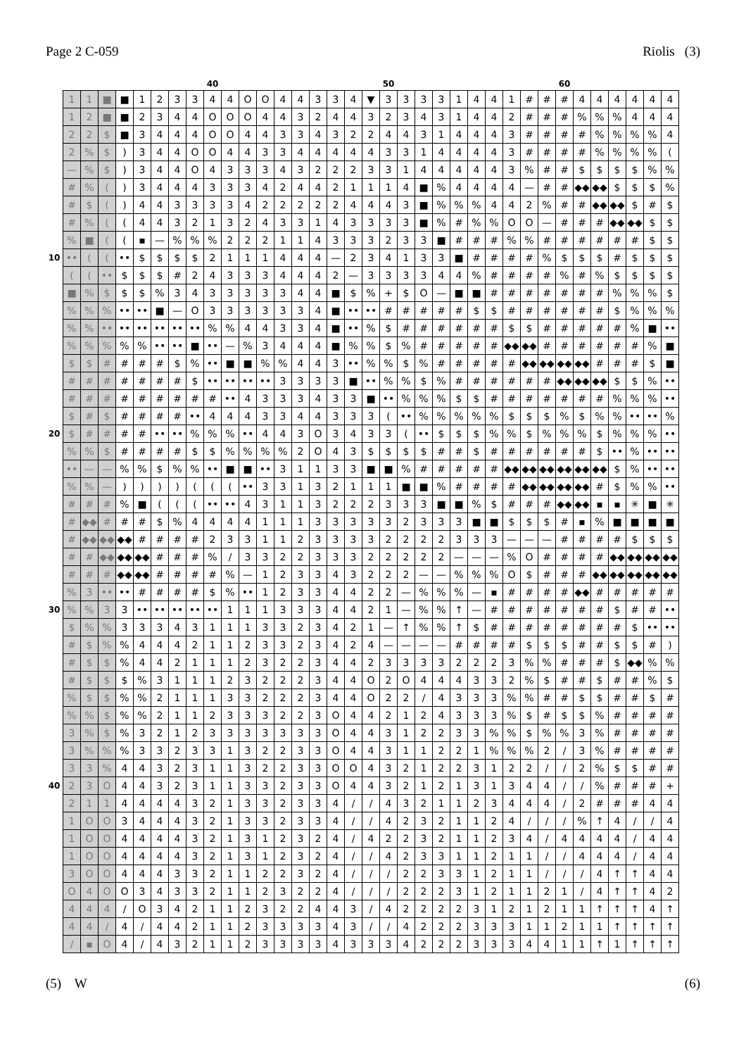Page 2 C-059 Riolis (3)
| | | | | | | | | | 40 | | | | | | | | | | 50 | | | | | | | | | | 60 | | | | | | |
| | 1 | 1 | ■ | ■ | 1 | 2 | 3 | 3 | 4 | 4 | O | O | 4 | 4 | 3 | 3 | 4 | ▼ | 3 | 3 | 3 | 3 | 1 | 4 | 4 | 1 | # | # | # | 4 | 4 | 4 | 4 | 4 | 4 |
| | 1 | 2 | ■ | ■ | 2 | 3 | 4 | 4 | O | O | O | 4 | 4 | 3 | 2 | 4 | 4 | 3 | 2 | 3 | 4 | 3 | 1 | 4 | 4 | 2 | # | # | # | % | % | % | 4 | 4 | 4 |
| | 2 | 2 | $ | ■ | 3 | 4 | 4 | 4 | O | O | 4 | 4 | 3 | 3 | 4 | 3 | 2 | 2 | 4 | 4 | 3 | 1 | 4 | 4 | 4 | 3 | # | # | # | # | % | % | % | % | 4 |
| | 2 | % | $ | ) | 3 | 4 | 4 | O | O | 4 | 4 | 3 | 3 | 4 | 4 | 4 | 4 | 4 | 3 | 3 | 1 | 4 | 4 | 4 | 4 | 3 | # | # | # | # | % | % | % | % | ( |
| | — | % | $ | ) | 3 | 4 | 4 | O | 4 | 3 | 3 | 3 | 4 | 3 | 2 | 2 | 2 | 3 | 3 | 1 | 4 | 4 | 4 | 4 | 4 | 3 | % | # | # | $ | $ | $ | $ | % | % |
| | # | % | ( | ) | 3 | 4 | 4 | 4 | 3 | 3 | 3 | 4 | 2 | 4 | 4 | 2 | 1 | 1 | 1 | 4 | ■ | % | 4 | 4 | 4 | 4 | — | # | # | ◆◆ | ◆◆ | $ | $ | $ | % |
| | # | $ | ( | ) | 4 | 4 | 3 | 3 | 3 | 3 | 4 | 2 | 2 | 2 | 2 | 2 | 4 | 4 | 4 | 3 | ■ | % | % | % | 4 | 4 | 2 | % | # | # | ◆◆ | ◆◆ | $ | # | $ |
| | # | % | ( | ( | 4 | 4 | 3 | 2 | 1 | 3 | 2 | 4 | 3 | 3 | 1 | 4 | 3 | 3 | 3 | 3 | ■ | % | # | % | % | O | O | — | # | # | # | ◆◆ | ◆◆ | $ | $ |
| | % | ■ | ( | ( | ▪ | — | % | % | % | 2 | 2 | 2 | 1 | 1 | 4 | 3 | 3 | 3 | 2 | 3 | 3 | ■ | # | # | # | % | % | # | # | # | # | # | # | $ | $ |
| 10 | •• | ( | ( | •• | $ | $ | $ | $ | 2 | 1 | 1 | 1 | 4 | 4 | 4 | — | 2 | 3 | 4 | 1 | 3 | 3 | ■ | # | # | # | # | % | $ | $ | $ | # | $ | $ | $ |
| | ( | ( | •• | $ | $ | $ | # | 2 | 4 | 3 | 3 | 3 | 4 | 4 | 4 | 2 | — | 3 | 3 | 3 | 3 | 4 | 4 | % | # | # | # | # | % | # | % | $ | $ | $ | $ |
| | ■ | % | $ | $ | $ | % | 3 | 4 | 3 | 3 | 3 | 3 | 3 | 4 | 4 | ■ | $ | % | + | $ | O | — | ■ | ■ | # | # | # | # | # | # | # | % | % | % | $ |
| | % | % | % | •• | •• | ■ | — | O | 3 | 3 | 3 | 3 | 3 | 3 | 4 | ■ | •• | •• | # | # | # | # | # | $ | $ | # | # | # | # | # | # | $ | % | % | % |
| | % | % | •• | •• | •• | •• | •• | •• | % | % | 4 | 4 | 3 | 3 | 4 | ■ | •• | % | $ | # | # | # | # | # | # | $ | $ | # | # | # | # | # | % | ■ | •• |
| | % | % | % | % | % | •• | •• | ■ | •• | — | % | 3 | 4 | 4 | 4 | ■ | % | % | $ | % | # | # | # | # | # | ◆◆ | ◆◆ | # | # | # | # | # | # | % | ■ |
| | $ | $ | # | # | # | # | $ | % | •• | ■ | ■ | % | % | 4 | 4 | 3 | •• | % | % | $ | % | # | # | # | # | # | ◆◆ | ◆◆ | ◆◆ | ◆◆ | # | # | # | $ | ■ |
| | # | # | # | # | # | # | # | $ | •• | •• | •• | •• | 3 | 3 | 3 | 3 | ■ | •• | % | % | $ | % | # | # | # | # | # | # | ◆◆ | ◆◆ | ◆◆ | $ | $ | % | •• |
| | # | # | # | # | # | # | # | # | # | •• | 4 | 3 | 3 | 3 | 4 | 3 | 3 | ■ | •• | % | % | % | $ | $ | # | # | # | # | # | # | # | % | % | % | •• |
| | $ | # | $ | # | # | # | # | •• | 4 | 4 | 4 | 3 | 3 | 4 | 4 | 3 | 3 | 3 | ( | •• | % | % | % | % | % | $ | $ | $ | % | $ | % | % | •• | •• | % |
| 20 | $ | # | # | # | # | •• | •• | % | % | % | •• | 4 | 4 | 3 | O | 3 | 4 | 3 | 3 | ( | •• | $ | $ | $ | % | % | $ | % | % | % | $ | % | % | % | •• |
| | % | % | $ | # | # | # | # | $ | $ | % | % | % | % | 2 | O | 4 | 3 | $ | $ | $ | $ | # | # | $ | # | # | # | # | # | # | $ | •• | % | •• | •• |
| | •• | — | — | % | % | $ | % | % | •• | ■ | ■ | •• | 3 | 1 | 1 | 3 | 3 | ■ | ■ | % | # | # | # | # | # | ◆◆ | ◆◆ | ◆◆ | ◆◆ | ◆◆ | ◆◆ | $ | % | •• | •• |
| | % | % | — | ) | ) | ) | ) | ( | ( | ( | •• | 3 | 3 | 1 | 3 | 2 | 1 | 1 | 1 | ■ | ■ | % | # | # | # | # | ◆◆ | ◆◆ | ◆◆ | ◆◆ | # | $ | % | % | •• |
| | # | # | # | % | ■ | ( | ( | ( | •• | •• | 4 | 3 | 1 | 1 | 3 | 2 | 2 | 2 | 3 | 3 | 3 | ■ | ■ | % | $ | # | # | # | ◆◆ | ◆◆ | ▪ | ▪ | ✳ | ■ | ✳ |
| | # | ◆◆ | # | # | # | $ | % | 4 | 4 | 4 | 4 | 1 | 1 | 1 | 3 | 3 | 3 | 3 | 3 | 2 | 3 | 3 | 3 | ■ | ■ | $ | $ | $ | # | ▪ | % | ■ | ■ | ■ | ■ |
| | # | ◆◆ | ◆◆ | ◆◆ | # | # | # | # | 2 | 3 | 3 | 1 | 1 | 2 | 3 | 3 | 3 | 3 | 2 | 2 | 2 | 2 | 3 | 3 | 3 | — | — | — | # | # | # | # | $ | $ | $ |
| | # | # | ◆◆ | ◆◆ | ◆◆ | # | # | # | % | / | 3 | 3 | 2 | 2 | 3 | 3 | 3 | 2 | 2 | 2 | 2 | 2 | — | — | — | % | O | # | # | # | # | ◆◆ | ◆◆ | ◆◆ | ◆◆ |
| | # | # | # | ◆◆ | ◆◆ | # | # | # | # | % | — | 1 | 2 | 3 | 3 | 4 | 3 | 2 | 2 | 2 | — | — | % | % | % | O | $ | # | # | # | ◆◆ | ◆◆ | ◆◆ | ◆◆ | ◆◆ |
| | % | 3 | •• | •• | # | # | # | # | $ | % | •• | 1 | 2 | 3 | 3 | 4 | 4 | 2 | 2 | — | % | % | % | — | ▪ | # | # | # | # | ◆◆ | # | # | # | # | # |
| 30 | % | % | 3 | 3 | •• | •• | •• | •• | •• | 1 | 1 | 1 | 3 | 3 | 3 | 4 | 4 | 2 | 1 | — | % | % | ↑ | — | # | # | # | # | # | # | # | $ | # | # | •• |
| | $ | % | % | 3 | 3 | 3 | 4 | 3 | 1 | 1 | 1 | 3 | 3 | 2 | 3 | 4 | 2 | 1 | — | ↑ | % | % | ↑ | $ | # | # | # | # | # | # | # | # | $ | •• | •• |
| | # | $ | % | % | 4 | 4 | 4 | 2 | 1 | 1 | 2 | 3 | 3 | 2 | 3 | 4 | 2 | 4 | — | — | — | — | # | # | # | # | $ | $ | $ | # | # | $ | $ | # | ) |
| | # | $ | $ | % | 4 | 4 | 2 | 1 | 1 | 1 | 2 | 3 | 2 | 2 | 3 | 4 | 4 | 2 | 3 | 3 | 3 | 3 | 2 | 2 | 2 | 3 | % | % | # | # | # | $ | ◆◆ | % | % |
| | # | $ | $ | $ | % | 3 | 1 | 1 | 1 | 2 | 3 | 2 | 2 | 2 | 3 | 4 | 4 | O | 2 | O | 4 | 4 | 4 | 3 | 3 | 2 | % | $ | # | # | $ | # | # | % | $ |
| | % | $ | $ | % | % | 2 | 1 | 1 | 1 | 3 | 3 | 2 | 2 | 2 | 3 | 4 | 4 | O | 2 | 2 | / | 4 | 3 | 3 | 3 | % | % | # | # | $ | $ | # | # | $ | # |
| | % | % | $ | % | % | 2 | 1 | 1 | 2 | 3 | 3 | 3 | 2 | 2 | 3 | O | 4 | 4 | 2 | 1 | 2 | 4 | 3 | 3 | 3 | % | $ | # | $ | $ | % | # | # | # | # |
| | 3 | % | $ | % | 3 | 2 | 1 | 2 | 3 | 3 | 3 | 3 | 3 | 3 | 3 | O | 4 | 4 | 3 | 1 | 2 | 2 | 3 | 3 | % | % | $ | % | % | 3 | % | # | # | # | # |
| | 3 | % | % | % | 3 | 3 | 2 | 3 | 3 | 1 | 3 | 2 | 2 | 3 | 3 | O | 4 | 4 | 3 | 1 | 1 | 2 | 2 | 1 | % | % | % | 2 | / | 3 | % | # | # | # | # |
| | 3 | 3 | % | 4 | 4 | 3 | 2 | 3 | 1 | 1 | 3 | 2 | 2 | 3 | 3 | O | O | 4 | 3 | 2 | 1 | 2 | 2 | 3 | 1 | 2 | 2 | / | / | 2 | % | $ | $ | # | # |
| 40 | 2 | 3 | O | 4 | 4 | 3 | 2 | 3 | 1 | 1 | 3 | 3 | 2 | 3 | 3 | O | 4 | 4 | 3 | 2 | 1 | 2 | 1 | 3 | 1 | 3 | 4 | 4 | / | / | % | # | # | # | + |
| | 2 | 1 | 1 | 4 | 4 | 4 | 4 | 3 | 2 | 1 | 3 | 3 | 2 | 3 | 3 | 4 | / | / | 4 | 3 | 2 | 1 | 1 | 2 | 3 | 4 | 4 | 4 | / | 2 | # | # | # | 4 | 4 |
| | 1 | O | O | 3 | 4 | 4 | 4 | 3 | 2 | 1 | 3 | 3 | 2 | 3 | 3 | 4 | / | / | 4 | 2 | 3 | 2 | 1 | 1 | 2 | 4 | / | / | / | % | ↑ | 4 | / | / | 4 |
| | 1 | O | O | 4 | 4 | 4 | 4 | 3 | 2 | 1 | 3 | 1 | 2 | 3 | 2 | 4 | / | 4 | 2 | 2 | 3 | 2 | 1 | 1 | 2 | 3 | 4 | / | 4 | 4 | 4 | 4 | / | 4 | 4 |
| | 1 | O | O | 4 | 4 | 4 | 4 | 3 | 2 | 1 | 3 | 1 | 2 | 3 | 2 | 4 | / | / | 4 | 2 | 3 | 3 | 1 | 1 | 2 | 1 | 1 | / | / | 4 | 4 | 4 | / | 4 | 4 |
| | 3 | O | O | 4 | 4 | 4 | 3 | 3 | 2 | 1 | 1 | 2 | 2 | 3 | 2 | 4 | / | / | / | 2 | 2 | 3 | 3 | 1 | 2 | 1 | 1 | / | / | / | 4 | ↑ | ↑ | 4 | 4 |
| | O | 4 | O | O | 3 | 4 | 3 | 3 | 2 | 1 | 1 | 2 | 3 | 2 | 2 | 4 | / | / | / | 2 | 2 | 2 | 3 | 1 | 2 | 1 | 1 | 2 | 1 | / | 4 | ↑ | ↑ | 4 | 2 |
| | 4 | 4 | 4 | / | O | 3 | 4 | 2 | 1 | 1 | 2 | 3 | 2 | 2 | 4 | 4 | 3 | / | 4 | 2 | 2 | 2 | 2 | 3 | 1 | 2 | 1 | 2 | 1 | 1 | ↑ | ↑ | ↑ | 4 | ↑ |
| | 4 | 4 | / | 4 | / | 4 | 4 | 2 | 1 | 1 | 2 | 3 | 3 | 3 | 3 | 4 | 3 | / | / | 4 | 2 | 2 | 2 | 3 | 3 | 3 | 1 | 1 | 2 | 1 | 1 | ↑ | ↑ | ↑ | ↑ |
| | / | ▪ | O | 4 | / | 4 | 3 | 2 | 1 | 1 | 2 | 3 | 3 | 3 | 3 | 4 | 3 | 3 | 3 | 4 | 2 | 2 | 2 | 3 | 3 | 3 | 4 | 4 | 1 | 1 | ↑ | 1 | ↑ | ↑ | ↑ |
(5) W (6)